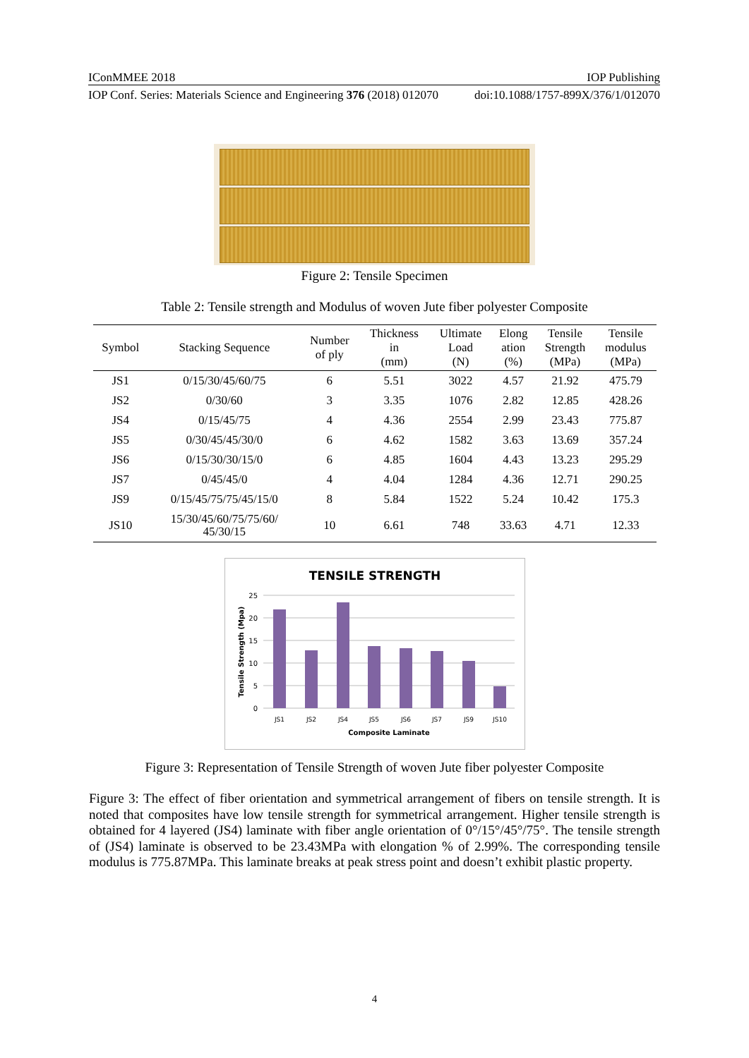IConMMEE 2018 IOP Publishing
IOP Conf. Series: Materials Science and Engineering 376 (2018) 012070 doi:10.1088/1757-899X/376/1/012070
Figure 2: Tensile Specimen
Table 2: Tensile strength and Modulus of woven Jute fiber polyester Composite
| Symbol | Stacking Sequence | Number of ply | Thickness in (mm) | Ultimate Load (N) | Elong ation (%) | Tensile Strength (MPa) | Tensile modulus (MPa) |
| --- | --- | --- | --- | --- | --- | --- | --- |
| JS1 | 0/15/30/45/60/75 | 6 | 5.51 | 3022 | 4.57 | 21.92 | 475.79 |
| JS2 | 0/30/60 | 3 | 3.35 | 1076 | 2.82 | 12.85 | 428.26 |
| JS4 | 0/15/45/75 | 4 | 4.36 | 2554 | 2.99 | 23.43 | 775.87 |
| JS5 | 0/30/45/45/30/0 | 6 | 4.62 | 1582 | 3.63 | 13.69 | 357.24 |
| JS6 | 0/15/30/30/15/0 | 6 | 4.85 | 1604 | 4.43 | 13.23 | 295.29 |
| JS7 | 0/45/45/0 | 4 | 4.04 | 1284 | 4.36 | 12.71 | 290.25 |
| JS9 | 0/15/45/75/75/45/15/0 | 8 | 5.84 | 1522 | 5.24 | 10.42 | 175.3 |
| JS10 | 15/30/45/60/75/75/60/ 45/30/15 | 10 | 6.61 | 748 | 33.63 | 4.71 | 12.33 |
TENSILE STRENGTH
25
20
15
10
5
0
JS1
JS2
JS4
JS5
JS6
JS7
JS9
JS10
Composite Laminate
Tensile Strength (Mpa)
Figure 3: Representation of Tensile Strength of woven Jute fiber polyester Composite
Figure 3: The effect of fiber orientation and symmetrical arrangement of fibers on tensile strength. It is noted that composites have low tensile strength for symmetrical arrangement. Higher tensile strength is obtained for 4 layered (JS4) laminate with fiber angle orientation of 0°/15°/45°/75°. The tensile strength of (JS4) laminate is observed to be 23.43MPa with elongation % of 2.99%. The corresponding tensile modulus is 775.87MPa. This laminate breaks at peak stress point and doesn’t exhibit plastic property.
4